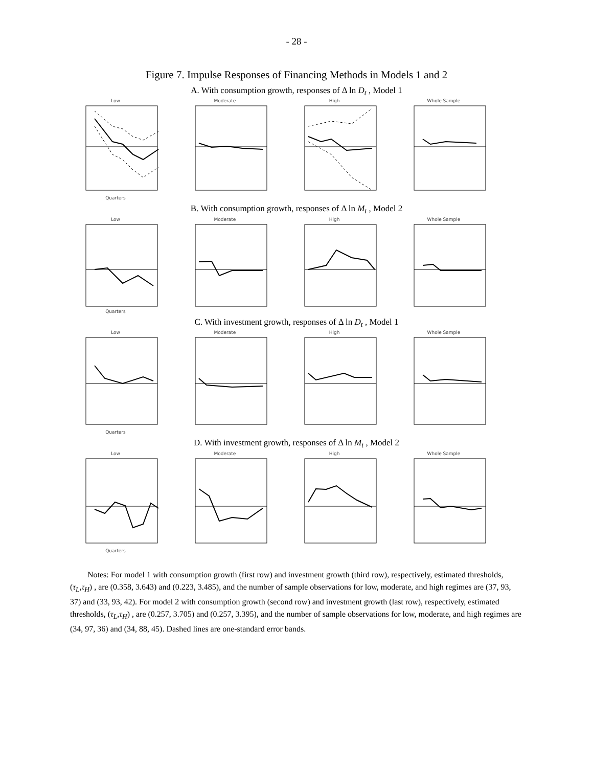- 28 -
Figure 7. Impulse Responses of Financing Methods in Models 1 and 2
A. With consumption growth, responses of Δ ln D<sub>t</sub> , Model 1
LowQuarters Moderate High Whole Sample
B. With consumption growth, responses of Δ ln M<sub>t</sub> , Model 2
LowQuarters Moderate High Whole Sample
C. With investment growth, responses of Δ ln D<sub>t</sub> , Model 1
LowQuarters Moderate High Whole Sample
D. With investment growth, responses of Δ ln M<sub>t</sub> , Model 2
LowQuarters Moderate High Whole Sample
Notes: For model 1 with consumption growth (first row) and investment growth (third row), respectively, estimated thresholds, (τ<sub>L</sub>,τ<sub>H</sub>) , are (0.358, 3.643) and (0.223, 3.485), and the number of sample observations for low, moderate, and high regimes are (37, 93, 37) and (33, 93, 42). For model 2 with consumption growth (second row) and investment growth (last row), respectively, estimated thresholds, (τ<sub>L</sub>,τ<sub>H</sub>) , are (0.257, 3.705) and (0.257, 3.395), and the number of sample observations for low, moderate, and high regimes are (34, 97, 36) and (34, 88, 45). Dashed lines are one-standard error bands.